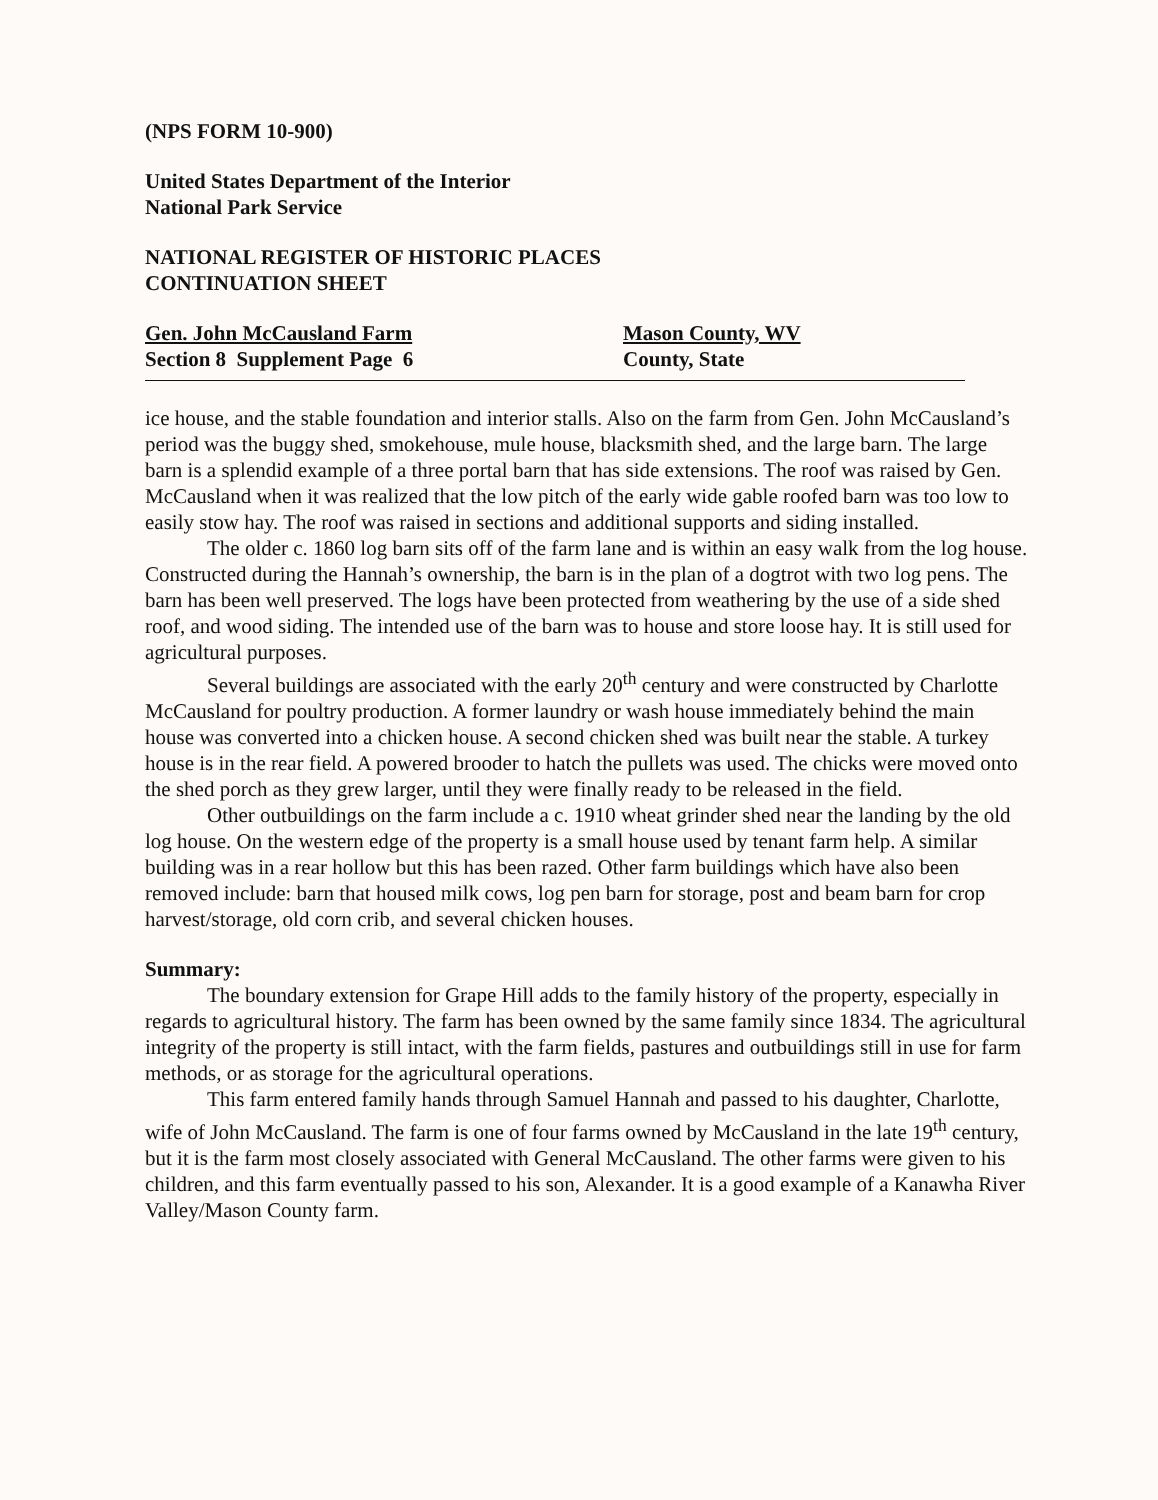(NPS FORM 10-900)
United States Department of the Interior
National Park Service
NATIONAL REGISTER OF HISTORIC PLACES
CONTINUATION SHEET
Gen. John McCausland Farm Mason County, WV
Section 8 Supplement Page 6 County, State
ice house, and the stable foundation and interior stalls. Also on the farm from Gen. John McCausland’s period was the buggy shed, smokehouse, mule house, blacksmith shed, and the large barn. The large barn is a splendid example of a three portal barn that has side extensions. The roof was raised by Gen. McCausland when it was realized that the low pitch of the early wide gable roofed barn was too low to easily stow hay. The roof was raised in sections and additional supports and siding installed.
The older c. 1860 log barn sits off of the farm lane and is within an easy walk from the log house. Constructed during the Hannah’s ownership, the barn is in the plan of a dogtrot with two log pens. The barn has been well preserved. The logs have been protected from weathering by the use of a side shed roof, and wood siding. The intended use of the barn was to house and store loose hay. It is still used for agricultural purposes.
Several buildings are associated with the early 20<sup>th</sup> century and were constructed by Charlotte McCausland for poultry production. A former laundry or wash house immediately behind the main house was converted into a chicken house. A second chicken shed was built near the stable. A turkey house is in the rear field. A powered brooder to hatch the pullets was used. The chicks were moved onto the shed porch as they grew larger, until they were finally ready to be released in the field.
Other outbuildings on the farm include a c. 1910 wheat grinder shed near the landing by the old log house. On the western edge of the property is a small house used by tenant farm help. A similar building was in a rear hollow but this has been razed. Other farm buildings which have also been removed include: barn that housed milk cows, log pen barn for storage, post and beam barn for crop harvest/storage, old corn crib, and several chicken houses.
Summary:
The boundary extension for Grape Hill adds to the family history of the property, especially in regards to agricultural history. The farm has been owned by the same family since 1834. The agricultural integrity of the property is still intact, with the farm fields, pastures and outbuildings still in use for farm methods, or as storage for the agricultural operations.
This farm entered family hands through Samuel Hannah and passed to his daughter, Charlotte, wife of John McCausland. The farm is one of four farms owned by McCausland in the late 19<sup>th</sup> century, but it is the farm most closely associated with General McCausland. The other farms were given to his children, and this farm eventually passed to his son, Alexander. It is a good example of a Kanawha River Valley/Mason County farm.